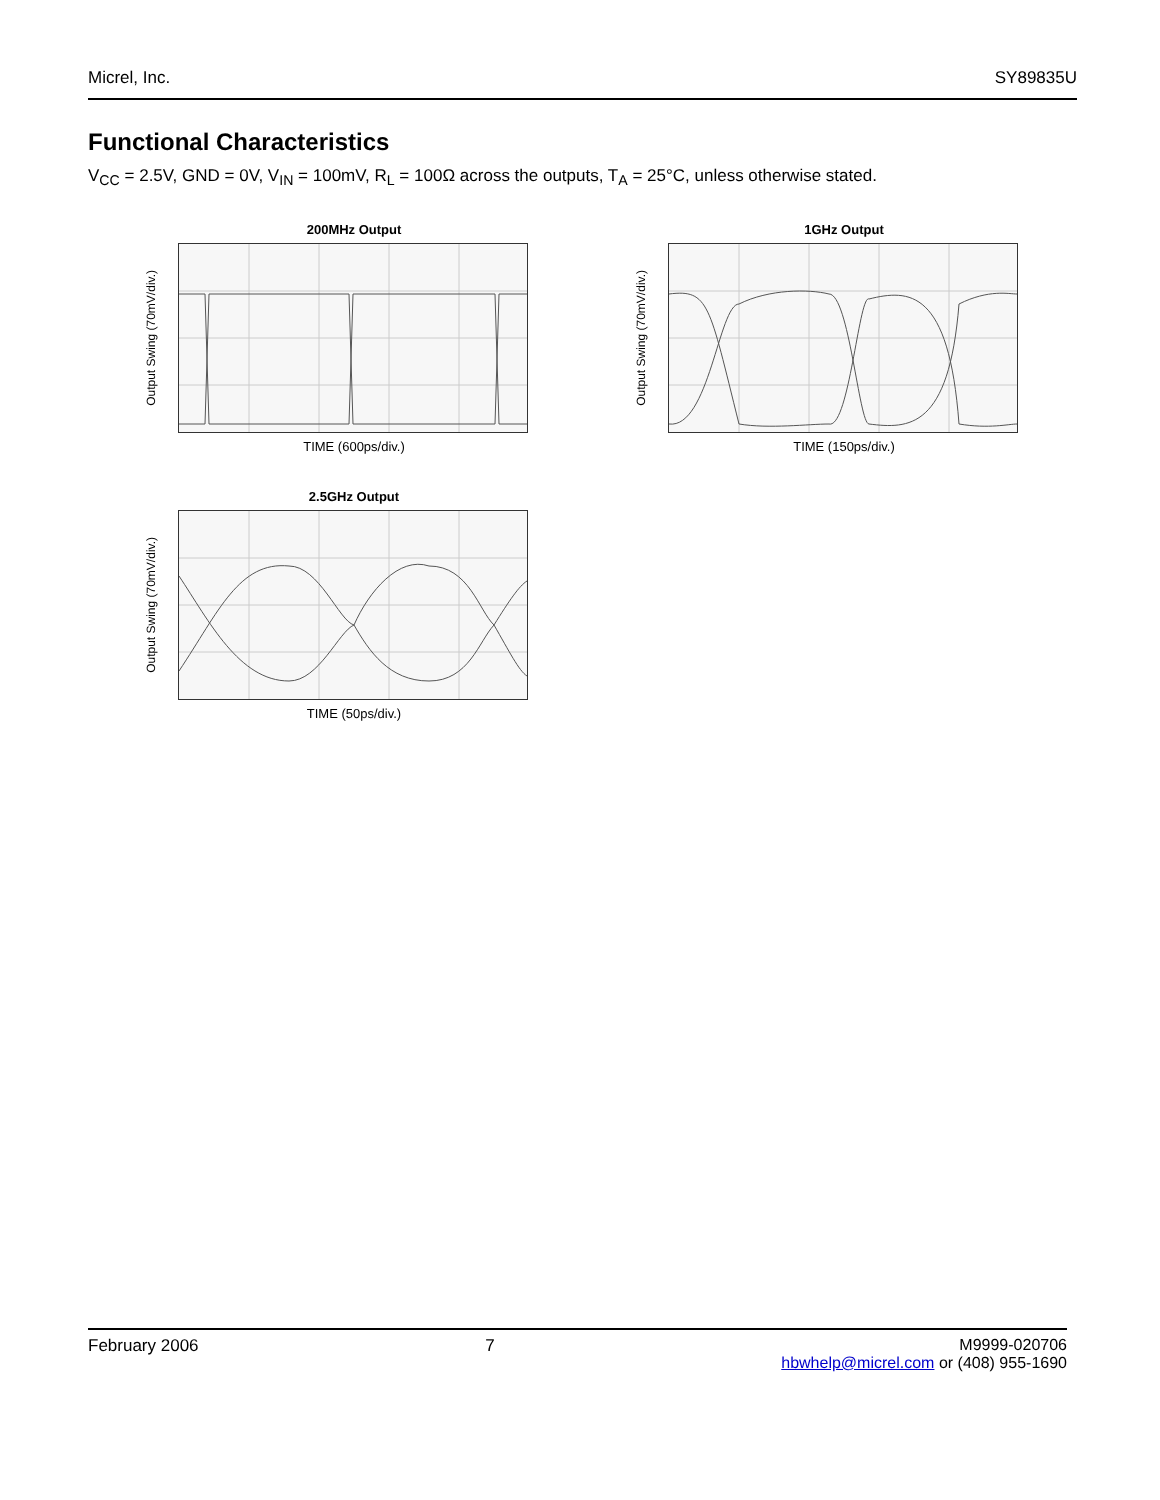Micrel, Inc. SY89835U
Functional Characteristics
V<sub>CC</sub> = 2.5V, GND = 0V, V<sub>IN</sub> = 100mV, R<sub>L</sub> = 100Ω across the outputs, T<sub>A</sub> = 25°C, unless otherwise stated.
200MHz Output
Output Swing (70mV/div.)
TIME (600ps/div.)
1GHz Output
Output Swing (70mV/div.)
TIME (150ps/div.)
2.5GHz Output
Output Swing (70mV/div.)
TIME (50ps/div.)
February 2006 7 M9999-020706
hbwhelp@micrel.com or (408) 955-1690